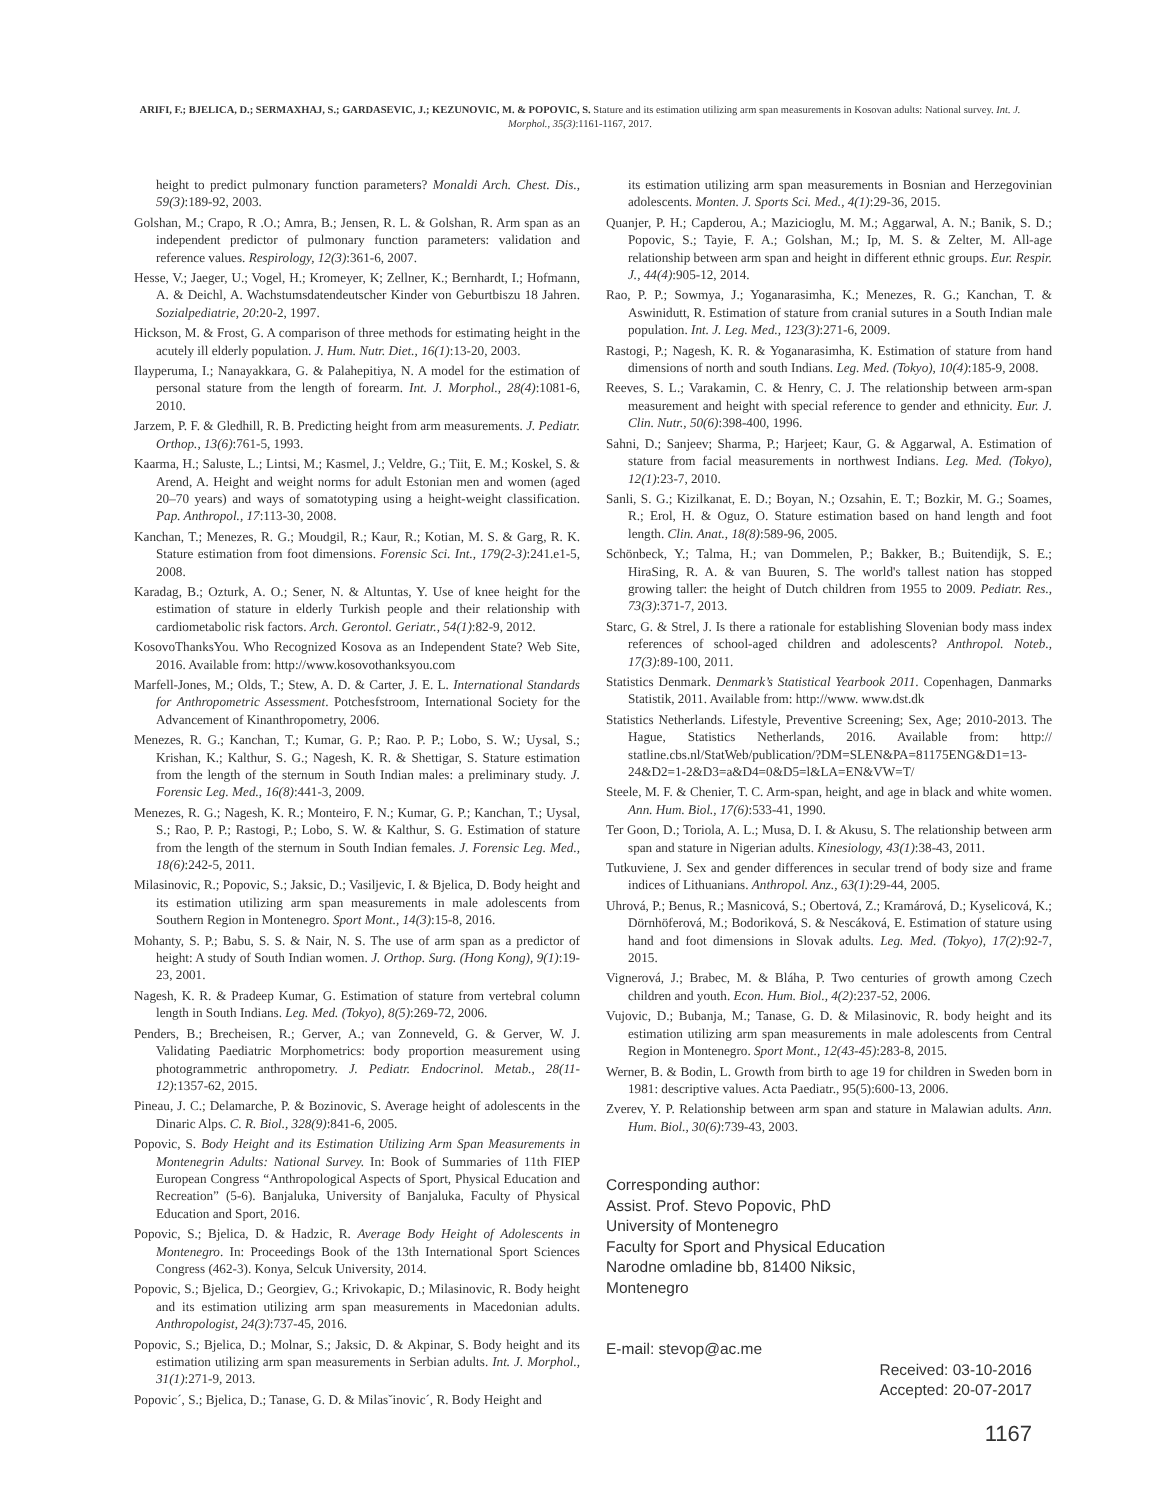ARIFI, F.; BJELICA, D.; SERMAXHAJ, S.; GARDASEVIC, J.; KEZUNOVIC, M. & POPOVIC, S. Stature and its estimation utilizing arm span measurements in Kosovan adults: National survey. Int. J. Morphol., 35(3):1161-1167, 2017.
height to predict pulmonary function parameters? Monaldi Arch. Chest. Dis., 59(3):189-92, 2003.
Golshan, M.; Crapo, R .O.; Amra, B.; Jensen, R. L. & Golshan, R. Arm span as an independent predictor of pulmonary function parameters: validation and reference values. Respirology, 12(3):361-6, 2007.
Hesse, V.; Jaeger, U.; Vogel, H.; Kromeyer, K; Zellner, K.; Bernhardt, I.; Hofmann, A. & Deichl, A. Wachstumsdatendeutscher Kinder von Geburtbiszu 18 Jahren. Sozialpediatrie, 20:20-2, 1997.
Hickson, M. & Frost, G. A comparison of three methods for estimating height in the acutely ill elderly population. J. Hum. Nutr. Diet., 16(1):13-20, 2003.
Ilayperuma, I.; Nanayakkara, G. & Palahepitiya, N. A model for the estimation of personal stature from the length of forearm. Int. J. Morphol., 28(4):1081-6, 2010.
Jarzem, P. F. & Gledhill, R. B. Predicting height from arm measurements. J. Pediatr. Orthop., 13(6):761-5, 1993.
Kaarma, H.; Saluste, L.; Lintsi, M.; Kasmel, J.; Veldre, G.; Tiit, E. M.; Koskel, S. & Arend, A. Height and weight norms for adult Estonian men and women (aged 20–70 years) and ways of somatotyping using a height-weight classification. Pap. Anthropol., 17:113-30, 2008.
Kanchan, T.; Menezes, R. G.; Moudgil, R.; Kaur, R.; Kotian, M. S. & Garg, R. K. Stature estimation from foot dimensions. Forensic Sci. Int., 179(2-3):241.e1-5, 2008.
Karadag, B.; Ozturk, A. O.; Sener, N. & Altuntas, Y. Use of knee height for the estimation of stature in elderly Turkish people and their relationship with cardiometabolic risk factors. Arch. Gerontol. Geriatr., 54(1):82-9, 2012.
KosovoThanksYou. Who Recognized Kosova as an Independent State? Web Site, 2016. Available from: http://www.kosovothanksyou.com
Marfell-Jones, M.; Olds, T.; Stew, A. D. & Carter, J. E. L. International Standards for Anthropometric Assessment. Potchesfstroom, International Society for the Advancement of Kinanthropometry, 2006.
Menezes, R. G.; Kanchan, T.; Kumar, G. P.; Rao. P. P.; Lobo, S. W.; Uysal, S.; Krishan, K.; Kalthur, S. G.; Nagesh, K. R. & Shettigar, S. Stature estimation from the length of the sternum in South Indian males: a preliminary study. J. Forensic Leg. Med., 16(8):441-3, 2009.
Menezes, R. G.; Nagesh, K. R.; Monteiro, F. N.; Kumar, G. P.; Kanchan, T.; Uysal, S.; Rao, P. P.; Rastogi, P.; Lobo, S. W. & Kalthur, S. G. Estimation of stature from the length of the sternum in South Indian females. J. Forensic Leg. Med., 18(6):242-5, 2011.
Milasinovic, R.; Popovic, S.; Jaksic, D.; Vasiljevic, I. & Bjelica, D. Body height and its estimation utilizing arm span measurements in male adolescents from Southern Region in Montenegro. Sport Mont., 14(3):15-8, 2016.
Mohanty, S. P.; Babu, S. S. & Nair, N. S. The use of arm span as a predictor of height: A study of South Indian women. J. Orthop. Surg. (Hong Kong), 9(1):19-23, 2001.
Nagesh, K. R. & Pradeep Kumar, G. Estimation of stature from vertebral column length in South Indians. Leg. Med. (Tokyo), 8(5):269-72, 2006.
Penders, B.; Brecheisen, R.; Gerver, A.; van Zonneveld, G. & Gerver, W. J. Validating Paediatric Morphometrics: body proportion measurement using photogrammetric anthropometry. J. Pediatr. Endocrinol. Metab., 28(11-12):1357-62, 2015.
Pineau, J. C.; Delamarche, P. & Bozinovic, S. Average height of adolescents in the Dinaric Alps. C. R. Biol., 328(9):841-6, 2005.
Popovic, S. Body Height and its Estimation Utilizing Arm Span Measurements in Montenegrin Adults: National Survey. In: Book of Summaries of 11th FIEP European Congress “Anthropological Aspects of Sport, Physical Education and Recreation” (5-6). Banjaluka, University of Banjaluka, Faculty of Physical Education and Sport, 2016.
Popovic, S.; Bjelica, D. & Hadzic, R. Average Body Height of Adolescents in Montenegro. In: Proceedings Book of the 13th International Sport Sciences Congress (462-3). Konya, Selcuk University, 2014.
Popovic, S.; Bjelica, D.; Georgiev, G.; Krivokapic, D.; Milasinovic, R. Body height and its estimation utilizing arm span measurements in Macedonian adults. Anthropologist, 24(3):737-45, 2016.
Popovic, S.; Bjelica, D.; Molnar, S.; Jaksic, D. & Akpinar, S. Body height and its estimation utilizing arm span measurements in Serbian adults. Int. J. Morphol., 31(1):271-9, 2013.
Popovic´, S.; Bjelica, D.; Tanase, G. D. & Milasˇinovic´, R. Body Height and
its estimation utilizing arm span measurements in Bosnian and Herzegovinian adolescents. Monten. J. Sports Sci. Med., 4(1):29-36, 2015.
Quanjer, P. H.; Capderou, A.; Mazicioglu, M. M.; Aggarwal, A. N.; Banik, S. D.; Popovic, S.; Tayie, F. A.; Golshan, M.; Ip, M. S. & Zelter, M. All-age relationship between arm span and height in different ethnic groups. Eur. Respir. J., 44(4):905-12, 2014.
Rao, P. P.; Sowmya, J.; Yoganarasimha, K.; Menezes, R. G.; Kanchan, T. & Aswinidutt, R. Estimation of stature from cranial sutures in a South Indian male population. Int. J. Leg. Med., 123(3):271-6, 2009.
Rastogi, P.; Nagesh, K. R. & Yoganarasimha, K. Estimation of stature from hand dimensions of north and south Indians. Leg. Med. (Tokyo), 10(4):185-9, 2008.
Reeves, S. L.; Varakamin, C. & Henry, C. J. The relationship between arm-span measurement and height with special reference to gender and ethnicity. Eur. J. Clin. Nutr., 50(6):398-400, 1996.
Sahni, D.; Sanjeev; Sharma, P.; Harjeet; Kaur, G. & Aggarwal, A. Estimation of stature from facial measurements in northwest Indians. Leg. Med. (Tokyo), 12(1):23-7, 2010.
Sanli, S. G.; Kizilkanat, E. D.; Boyan, N.; Ozsahin, E. T.; Bozkir, M. G.; Soames, R.; Erol, H. & Oguz, O. Stature estimation based on hand length and foot length. Clin. Anat., 18(8):589-96, 2005.
Schönbeck, Y.; Talma, H.; van Dommelen, P.; Bakker, B.; Buitendijk, S. E.; HiraSing, R. A. & van Buuren, S. The world's tallest nation has stopped growing taller: the height of Dutch children from 1955 to 2009. Pediatr. Res., 73(3):371-7, 2013.
Starc, G. & Strel, J. Is there a rationale for establishing Slovenian body mass index references of school-aged children and adolescents? Anthropol. Noteb., 17(3):89-100, 2011.
Statistics Denmark. Denmark’s Statistical Yearbook 2011. Copenhagen, Danmarks Statistik, 2011. Available from: http://www. www.dst.dk
Statistics Netherlands. Lifestyle, Preventive Screening; Sex, Age; 2010-2013. The Hague, Statistics Netherlands, 2016. Available from: http:// statline.cbs.nl/StatWeb/publication/?DM=SLEN&PA=81175ENG&D1=13-24&D2=1-2&D3=a&D4=0&D5=l&LA=EN&VW=T/
Steele, M. F. & Chenier, T. C. Arm-span, height, and age in black and white women. Ann. Hum. Biol., 17(6):533-41, 1990.
Ter Goon, D.; Toriola, A. L.; Musa, D. I. & Akusu, S. The relationship between arm span and stature in Nigerian adults. Kinesiology, 43(1):38-43, 2011.
Tutkuviene, J. Sex and gender differences in secular trend of body size and frame indices of Lithuanians. Anthropol. Anz., 63(1):29-44, 2005.
Uhrová, P.; Benus, R.; Masnicová, S.; Obertová, Z.; Kramárová, D.; Kyselicová, K.; Dörnhöferová, M.; Bodoriková, S. & Nescáková, E. Estimation of stature using hand and foot dimensions in Slovak adults. Leg. Med. (Tokyo), 17(2):92-7, 2015.
Vignerová, J.; Brabec, M. & Bláha, P. Two centuries of growth among Czech children and youth. Econ. Hum. Biol., 4(2):237-52, 2006.
Vujovic, D.; Bubanja, M.; Tanase, G. D. & Milasinovic, R. body height and its estimation utilizing arm span measurements in male adolescents from Central Region in Montenegro. Sport Mont., 12(43-45):283-8, 2015.
Werner, B. & Bodin, L. Growth from birth to age 19 for children in Sweden born in 1981: descriptive values. Acta Paediatr., 95(5):600-13, 2006.
Zverev, Y. P. Relationship between arm span and stature in Malawian adults. Ann. Hum. Biol., 30(6):739-43, 2003.
Corresponding author:
Assist. Prof. Stevo Popovic, PhD
University of Montenegro
Faculty for Sport and Physical Education
Narodne omladine bb, 81400 Niksic,
Montenegro
E-mail: stevop@ac.me
Received: 03-10-2016
Accepted: 20-07-2017
1167